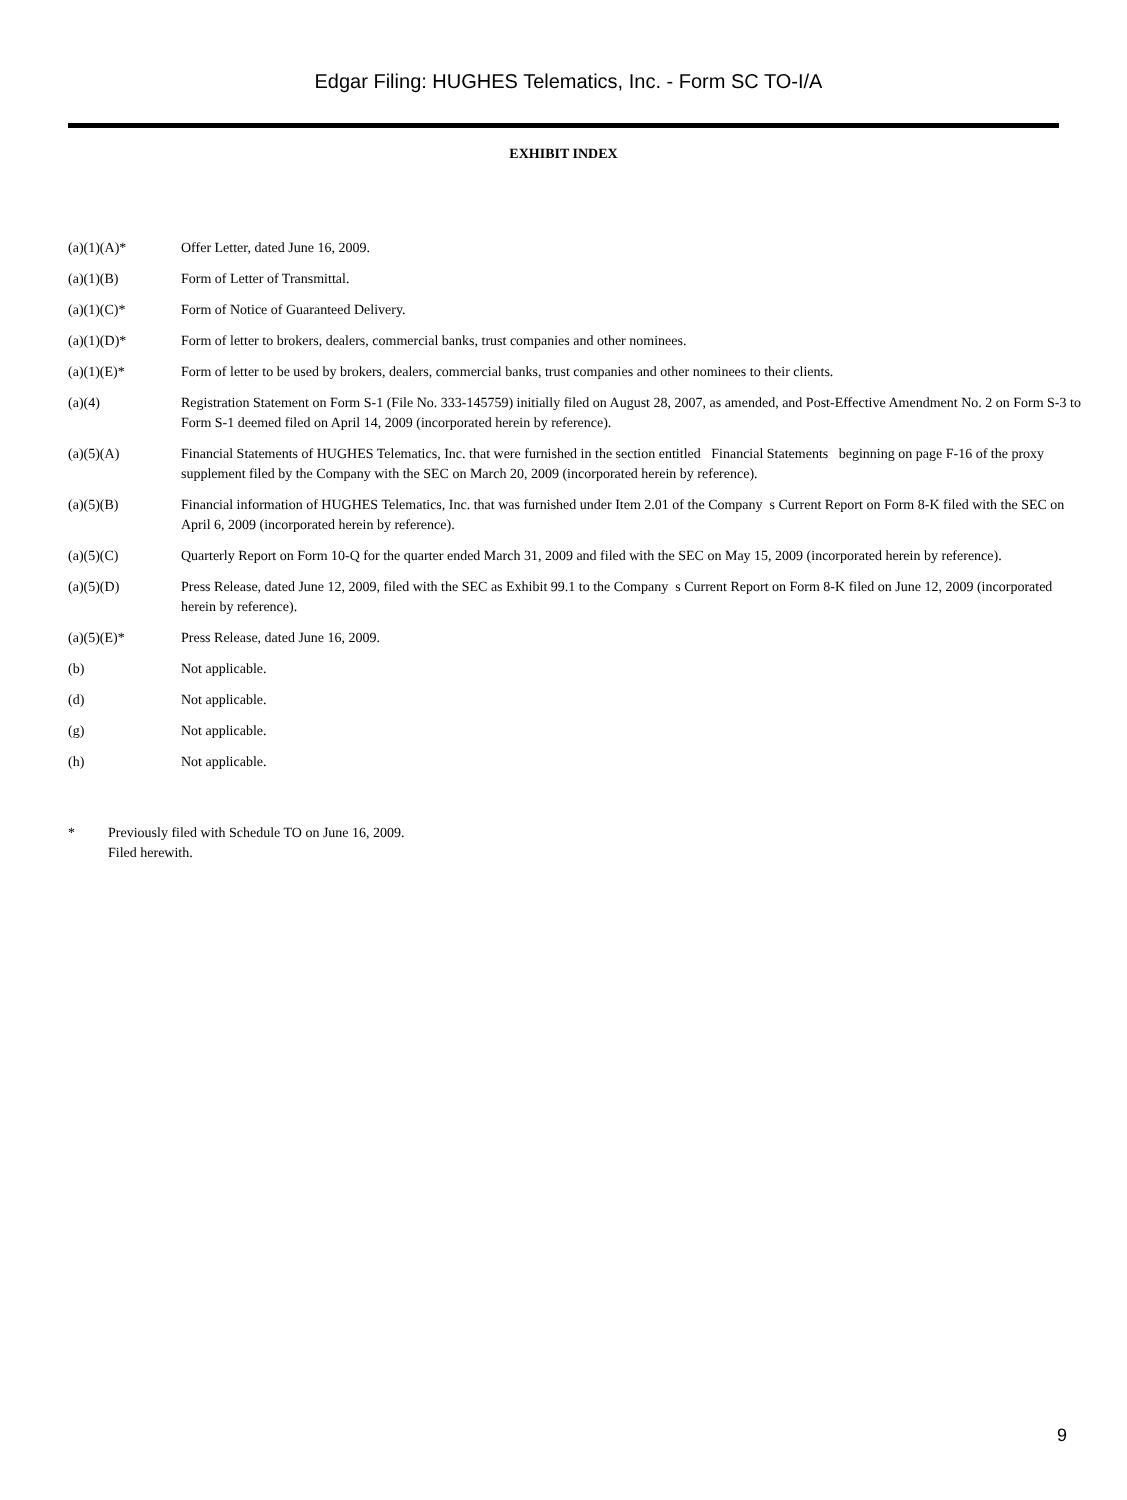Edgar Filing: HUGHES Telematics, Inc. - Form SC TO-I/A
EXHIBIT INDEX
| (a)(1)(A)* | Offer Letter, dated June 16, 2009. |
| (a)(1)(B) | Form of Letter of Transmittal. |
| (a)(1)(C)* | Form of Notice of Guaranteed Delivery. |
| (a)(1)(D)* | Form of letter to brokers, dealers, commercial banks, trust companies and other nominees. |
| (a)(1)(E)* | Form of letter to be used by brokers, dealers, commercial banks, trust companies and other nominees to their clients. |
| (a)(4) | Registration Statement on Form S-1 (File No. 333-145759) initially filed on August 28, 2007, as amended, and Post-Effective Amendment No. 2 on Form S-3 to Form S-1 deemed filed on April 14, 2009 (incorporated herein by reference). |
| (a)(5)(A) | Financial Statements of HUGHES Telematics, Inc. that were furnished in the section entitled Financial Statements beginning on page F-16 of the proxy supplement filed by the Company with the SEC on March 20, 2009 (incorporated herein by reference). |
| (a)(5)(B) | Financial information of HUGHES Telematics, Inc. that was furnished under Item 2.01 of the Company s Current Report on Form 8-K filed with the SEC on April 6, 2009 (incorporated herein by reference). |
| (a)(5)(C) | Quarterly Report on Form 10-Q for the quarter ended March 31, 2009 and filed with the SEC on May 15, 2009 (incorporated herein by reference). |
| (a)(5)(D) | Press Release, dated June 12, 2009, filed with the SEC as Exhibit 99.1 to the Company s Current Report on Form 8-K filed on June 12, 2009 (incorporated herein by reference). |
| (a)(5)(E)* | Press Release, dated June 16, 2009. |
| (b) | Not applicable. |
| (d) | Not applicable. |
| (g) | Not applicable. |
| (h) | Not applicable. |
* Previously filed with Schedule TO on June 16, 2009.
Filed herewith.
9